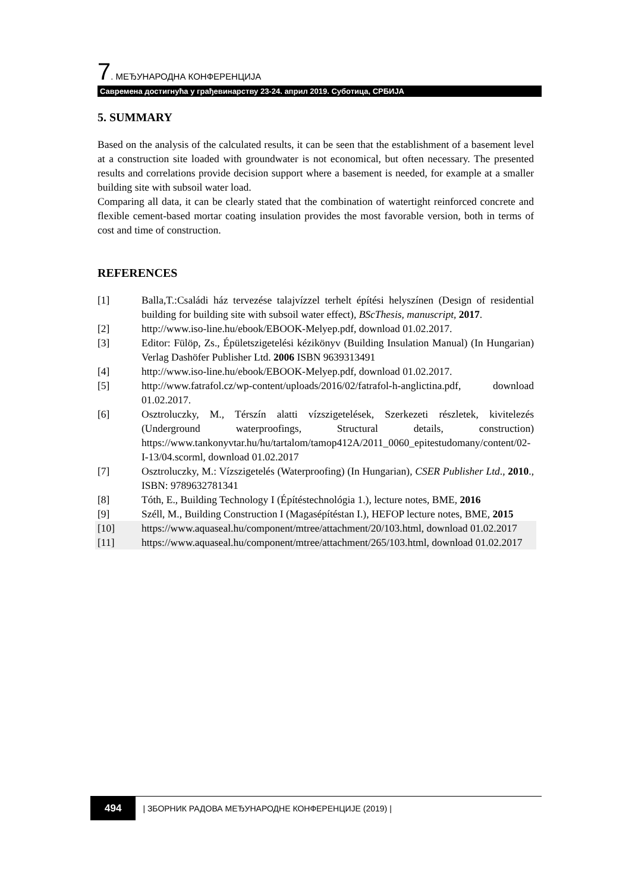7. МЕЂУНАРОДНА КОНФЕРЕНЦИЈА
Савремена достигнућа у грађевинарству 23-24. април 2019. Суботица, СРБИЈА
5. SUMMARY
Based on the analysis of the calculated results, it can be seen that the establishment of a basement level at a construction site loaded with groundwater is not economical, but often necessary. The presented results and correlations provide decision support where a basement is needed, for example at a smaller building site with subsoil water load.
Comparing all data, it can be clearly stated that the combination of watertight reinforced concrete and flexible cement-based mortar coating insulation provides the most favorable version, both in terms of cost and time of construction.
REFERENCES
[1] Balla,T.:Családi ház tervezése talajvízzel terhelt építési helyszínen (Design of residential building for building site with subsoil water effect), BScThesis, manuscript, 2017.
[2] http://www.iso-line.hu/ebook/EBOOK-Melyep.pdf, download 01.02.2017.
[3] Editor: Fülöp, Zs., Épületszigetelési kézikönyv (Building Insulation Manual) (In Hungarian) Verlag Dashöfer Publisher Ltd. 2006 ISBN 9639313491
[4] http://www.iso-line.hu/ebook/EBOOK-Melyep.pdf, download 01.02.2017.
[5] http://www.fatrafol.cz/wp-content/uploads/2016/02/fatrafol-h-anglictina.pdf, download 01.02.2017.
[6] Osztroluczky, M., Térszín alatti vízszigetelések, Szerkezeti részletek, kivitelezés (Underground waterproofings, Structural details, construction) https://www.tankonyvtar.hu/hu/tartalom/tamop412A/2011_0060_epitestudomany/content/02-I-13/04.scorml, download 01.02.2017
[7] Osztroluczky, M.: Vízszigetelés (Waterproofing) (In Hungarian), CSER Publisher Ltd., 2010., ISBN: 9789632781341
[8] Tóth, E., Building Technology I (Építéstechnológia 1.), lecture notes, BME, 2016
[9] Széll, M., Building Construction I (Magasépítéstan I.), HEFOP lecture notes, BME, 2015
[10] https://www.aquaseal.hu/component/mtree/attachment/20/103.html, download 01.02.2017
[11] https://www.aquaseal.hu/component/mtree/attachment/265/103.html, download 01.02.2017
494 | ЗБОРНИК РАДОВА МЕЂУНАРОДНЕ КОНФЕРЕНЦИЈЕ (2019) |